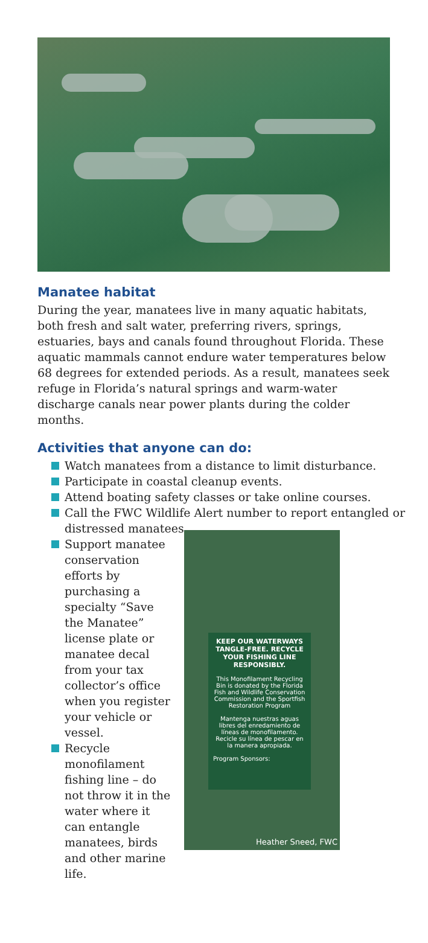Manatee habitat
During the year, manatees live in many aquatic habitats, both fresh and salt water, preferring rivers, springs, estuaries, bays and canals found throughout Florida. These aquatic mammals cannot endure water temperatures below 68 degrees for extended periods. As a result, manatees seek refuge in Florida’s natural springs and warm-water discharge canals near power plants during the colder months.
Activities that anyone can do:
Watch manatees from a distance to limit disturbance.
Participate in coastal cleanup events.
Attend boating safety classes or take online courses.
Call the FWC Wildlife Alert number to report entangled or
distressed manatees.
Support manatee conservation efforts by purchasing a specialty “Save the Manatee” license plate or manatee decal from your tax collector’s office when you register your vehicle or vessel.
Recycle monofilament fishing line – do not throw it in the water where it can entangle manatees, birds and other marine life.
KEEP OUR WATERWAYS TANGLE-FREE. RECYCLE YOUR FISHING LINE RESPONSIBLY.
This Monofilament Recycling Bin is donated by the Florida Fish and Wildlife Conservation Commission and the Sportfish Restoration Program
Mantenga nuestras aguas libres del enredamiento de líneas de monofilamento. Recicle su línea de pescar en la manera apropiada.
Program Sponsors:
Heather Sneed, FWC